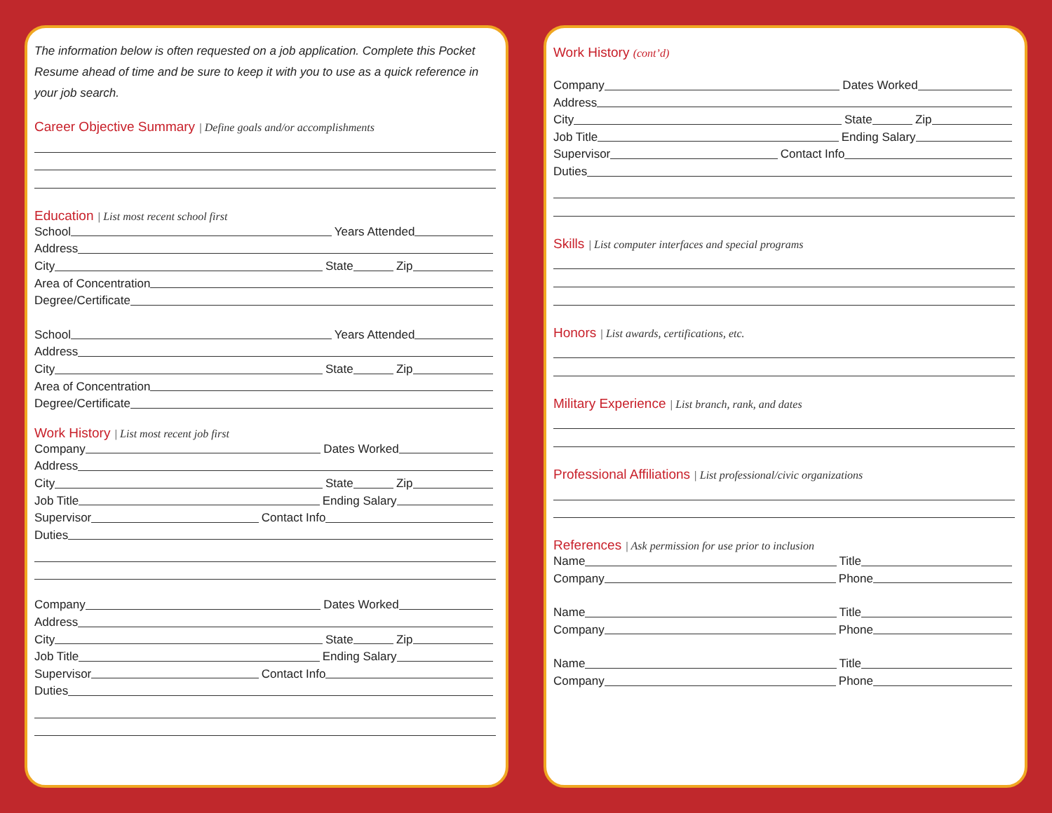The information below is often requested on a job application. Complete this Pocket Resume ahead of time and be sure to keep it with you to use as a quick reference in your job search.
Career Objective Summary | Define goals and/or accomplishments
Education | List most recent school first
School Years Attended
Address
City State Zip
Area of Concentration
Degree/Certificate
School Years Attended
Address
City State Zip
Area of Concentration
Degree/Certificate
Work History | List most recent job first
Company Dates Worked
Address
City State Zip
Job Title Ending Salary
Supervisor Contact Info
Duties
Company Dates Worked
Address
City State Zip
Job Title Ending Salary
Supervisor Contact Info
Duties
Work History (cont’d)
Company Dates Worked
Address
City State Zip
Job Title Ending Salary
Supervisor Contact Info
Duties
Skills | List computer interfaces and special programs
Honors | List awards, certifications, etc.
Military Experience | List branch, rank, and dates
Professional Affiliations | List professional/civic organizations
References | Ask permission for use prior to inclusion
Name Title
Company Phone
Name Title
Company Phone
Name Title
Company Phone